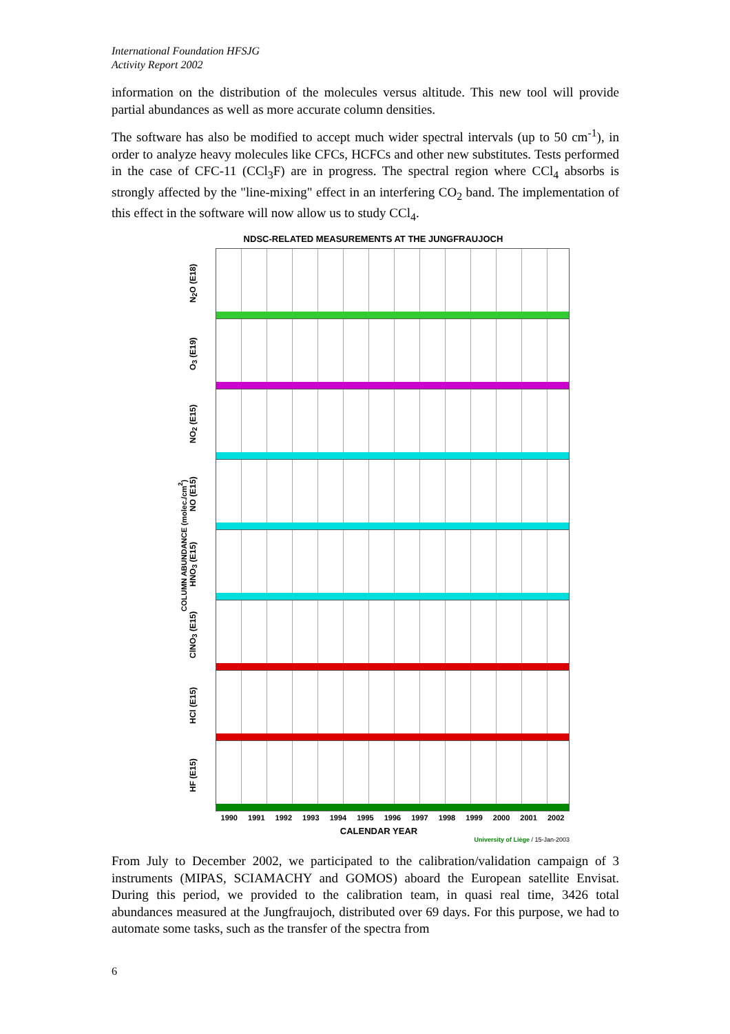International Foundation HFSJG
Activity Report 2002
information on the distribution of the molecules versus altitude. This new tool will provide partial abundances as well as more accurate column densities.
The software has also be modified to accept much wider spectral intervals (up to 50 cm<sup>-1</sup>), in order to analyze heavy molecules like CFCs, HCFCs and other new substitutes. Tests performed in the case of CFC-11 (CCl<sub>3</sub>F) are in progress. The spectral region where CCl<sub>4</sub> absorbs is strongly affected by the "line-mixing" effect in an interfering CO<sub>2</sub> band. The implementation of this effect in the software will now allow us to study CCl<sub>4</sub>.
NDSC-RELATED MEASUREMENTS AT THE JUNGFRAUJOCH
COLUMN ABUNDANCE (molec./cm<sup>2</sup>)
N<sub>2</sub>O (E18)
O<sub>3</sub> (E19)
NO<sub>2</sub> (E15)
NO (E15)
HNO<sub>3</sub> (E15)
ClNO<sub>3</sub> (E15)
HCl (E15)
HF (E15)
1990 1991 1992 1993 1994 1995 1996 1997 1998 1999 2000 2001 2002
CALENDAR YEAR
University of Liège / 15-Jan-2003
From July to December 2002, we participated to the calibration/validation campaign of 3 instruments (MIPAS, SCIAMACHY and GOMOS) aboard the European satellite Envisat. During this period, we provided to the calibration team, in quasi real time, 3426 total abundances measured at the Jungfraujoch, distributed over 69 days. For this purpose, we had to automate some tasks, such as the transfer of the spectra from
6